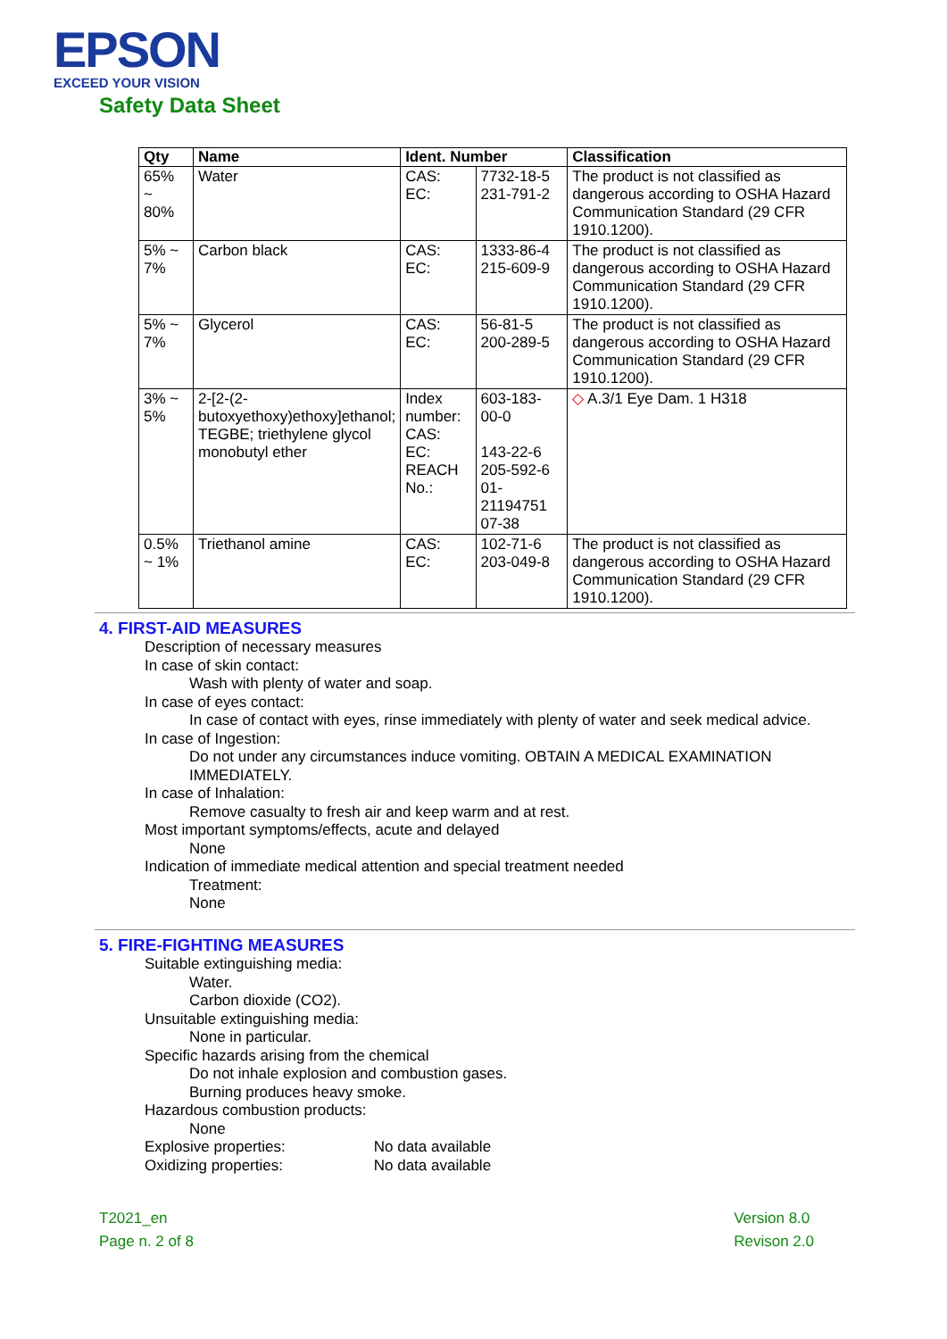EPSON
EXCEED YOUR VISION
Safety Data Sheet
| Qty | Name | Ident. Number | | Classification |
| --- | --- | --- | --- | --- |
| 65% ~ 80% | Water | CAS: EC: | 7732-18-5 231-791-2 | The product is not classified as dangerous according to OSHA Hazard Communication Standard (29 CFR 1910.1200). |
| 5% ~ 7% | Carbon black | CAS: EC: | 1333-86-4 215-609-9 | The product is not classified as dangerous according to OSHA Hazard Communication Standard (29 CFR 1910.1200). |
| 5% ~ 7% | Glycerol | CAS: EC: | 56-81-5 200-289-5 | The product is not classified as dangerous according to OSHA Hazard Communication Standard (29 CFR 1910.1200). |
| 3% ~ 5% | 2-[2-(2-butoxyethoxy)ethoxy]ethanol; TEGBE; triethylene glycol monobutyl ether | Index number: CAS: EC: REACH No.: | 603-183-00-0 143-22-6 205-592-6 01-21194751 07-38 | ◇ A.3/1 Eye Dam. 1 H318 |
| 0.5% ~ 1% | Triethanol amine | CAS: EC: | 102-71-6 203-049-8 | The product is not classified as dangerous according to OSHA Hazard Communication Standard (29 CFR 1910.1200). |
4. FIRST-AID MEASURES
Description of necessary measures
In case of skin contact:
Wash with plenty of water and soap.
In case of eyes contact:
In case of contact with eyes, rinse immediately with plenty of water and seek medical advice.
In case of Ingestion:
Do not under any circumstances induce vomiting. OBTAIN A MEDICAL EXAMINATION IMMEDIATELY.
In case of Inhalation:
Remove casualty to fresh air and keep warm and at rest.
Most important symptoms/effects, acute and delayed
None
Indication of immediate medical attention and special treatment needed
Treatment:
None
5. FIRE-FIGHTING MEASURES
Suitable extinguishing media:
Water.
Carbon dioxide (CO2).
Unsuitable extinguishing media:
None in particular.
Specific hazards arising from the chemical
Do not inhale explosion and combustion gases.
Burning produces heavy smoke.
Hazardous combustion products:
None
Explosive properties: No data available
Oxidizing properties: No data available
T2021_en
Page n. 2 of 8
Version 8.0
Revison 2.0